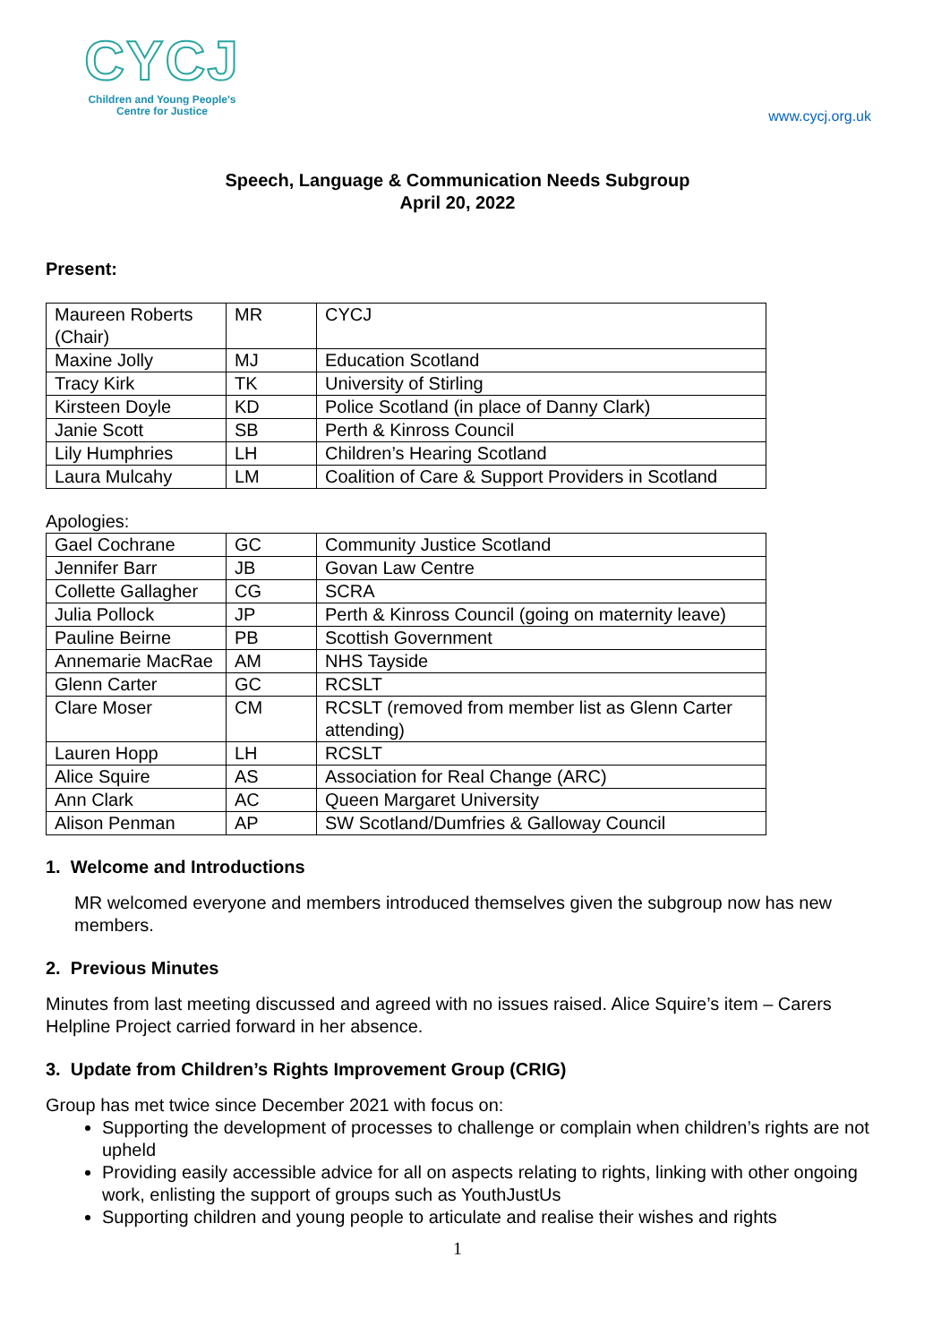CYCJ
Children and Young People's
Centre for Justice
www.cycj.org.uk
Speech, Language & Communication Needs Subgroup
April 20, 2022
Present:
| Maureen Roberts (Chair) | MR | CYCJ |
| Maxine Jolly | MJ | Education Scotland |
| Tracy Kirk | TK | University of Stirling |
| Kirsteen Doyle | KD | Police Scotland (in place of Danny Clark) |
| Janie Scott | SB | Perth & Kinross Council |
| Lily Humphries | LH | Children’s Hearing Scotland |
| Laura Mulcahy | LM | Coalition of Care & Support Providers in Scotland |
Apologies:
| Gael Cochrane | GC | Community Justice Scotland |
| Jennifer Barr | JB | Govan Law Centre |
| Collette Gallagher | CG | SCRA |
| Julia Pollock | JP | Perth & Kinross Council (going on maternity leave) |
| Pauline Beirne | PB | Scottish Government |
| Annemarie MacRae | AM | NHS Tayside |
| Glenn Carter | GC | RCSLT |
| Clare Moser | CM | RCSLT (removed from member list as Glenn Carter attending) |
| Lauren Hopp | LH | RCSLT |
| Alice Squire | AS | Association for Real Change (ARC) |
| Ann Clark | AC | Queen Margaret University |
| Alison Penman | AP | SW Scotland/Dumfries & Galloway Council |
1. Welcome and Introductions
MR welcomed everyone and members introduced themselves given the subgroup now has new members.
2. Previous Minutes
Minutes from last meeting discussed and agreed with no issues raised. Alice Squire’s item – Carers Helpline Project carried forward in her absence.
3. Update from Children’s Rights Improvement Group (CRIG)
Group has met twice since December 2021 with focus on:
Supporting the development of processes to challenge or complain when children’s rights are not upheld
Providing easily accessible advice for all on aspects relating to rights, linking with other ongoing work, enlisting the support of groups such as YouthJustUs
Supporting children and young people to articulate and realise their wishes and rights
1